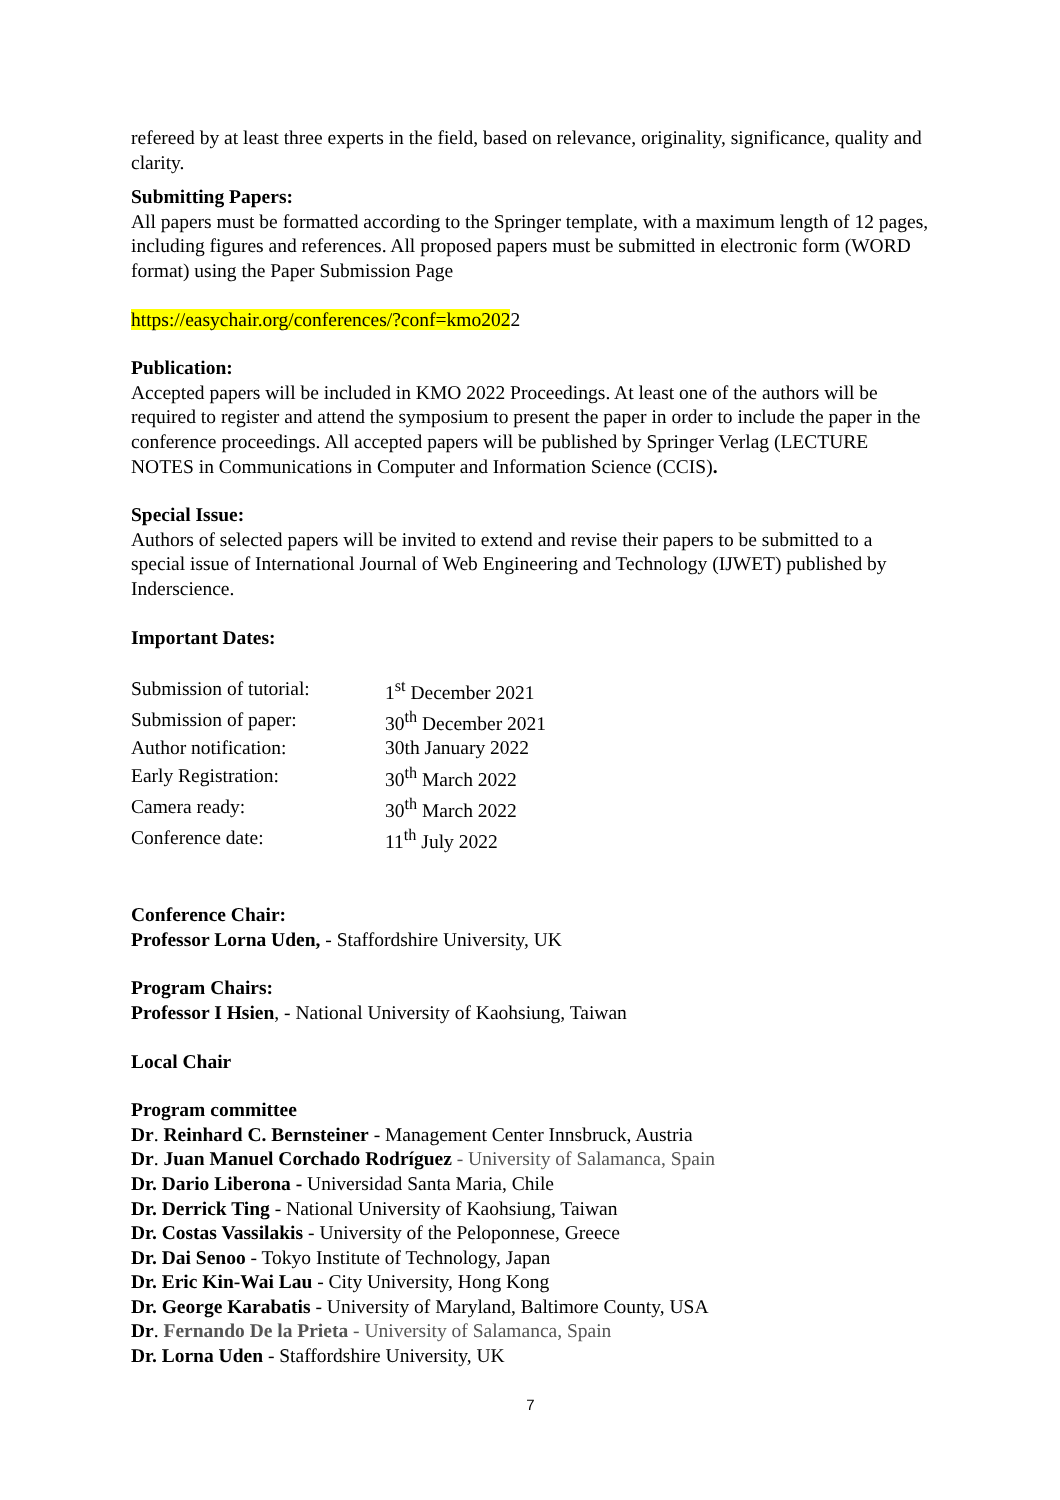refereed by at least three experts in the field, based on relevance, originality, significance, quality and clarity.
Submitting Papers:
All papers must be formatted according to the Springer template, with a maximum length of 12 pages, including figures and references. All proposed papers must be submitted in electronic form (WORD format) using the Paper Submission Page
https://easychair.org/conferences/?conf=kmo2022
Publication:
Accepted papers will be included in KMO 2022 Proceedings. At least one of the authors will be required to register and attend the symposium to present the paper in order to include the paper in the conference proceedings. All accepted papers will be published by Springer Verlag (LECTURE NOTES in Communications in Computer and Information Science (CCIS).
Special Issue:
Authors of selected papers will be invited to extend and revise their papers to be submitted to a special issue of International Journal of Web Engineering and Technology (IJWET) published by Inderscience.
Important Dates:
| Submission of tutorial: | 1<sup>st</sup> December 2021 |
| Submission of paper: | 30<sup>th</sup> December 2021 |
| Author notification: | 30th January 2022 |
| Early Registration: | 30<sup>th</sup> March 2022 |
| Camera ready: | 30<sup>th</sup> March 2022 |
| Conference date: | 11<sup>th</sup> July 2022 |
Conference Chair:
Professor Lorna Uden, - Staffordshire University, UK
Program Chairs:
Professor I Hsien, - National University of Kaohsiung, Taiwan
Local Chair
Program committee
Dr. Reinhard C. Bernsteiner - Management Center Innsbruck, Austria
Dr. Juan Manuel Corchado Rodríguez - University of Salamanca, Spain
Dr. Dario Liberona - Universidad Santa Maria, Chile
Dr. Derrick Ting - National University of Kaohsiung, Taiwan
Dr. Costas Vassilakis - University of the Peloponnese, Greece
Dr. Dai Senoo - Tokyo Institute of Technology, Japan
Dr. Eric Kin-Wai Lau - City University, Hong Kong
Dr. George Karabatis - University of Maryland, Baltimore County, USA
Dr. Fernando De la Prieta - University of Salamanca, Spain
Dr. Lorna Uden - Staffordshire University, UK
7